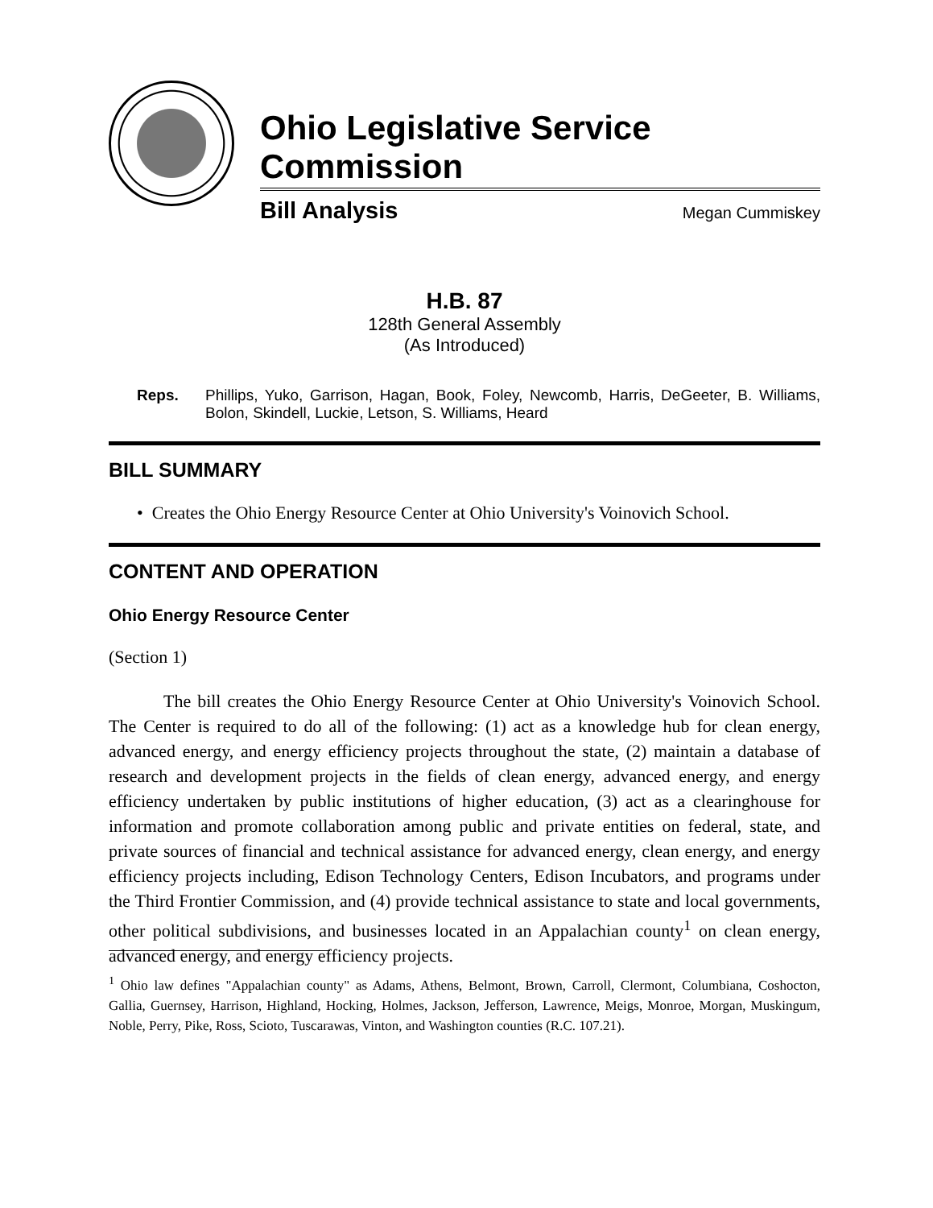Ohio Legislative Service Commission
Bill Analysis Megan Cummiskey
H.B. 87
128th General Assembly
(As Introduced)
Reps. Phillips, Yuko, Garrison, Hagan, Book, Foley, Newcomb, Harris, DeGeeter, B. Williams, Bolon, Skindell, Luckie, Letson, S. Williams, Heard
BILL SUMMARY
• Creates the Ohio Energy Resource Center at Ohio University's Voinovich School.
CONTENT AND OPERATION
Ohio Energy Resource Center
(Section 1)
The bill creates the Ohio Energy Resource Center at Ohio University's Voinovich School. The Center is required to do all of the following: (1) act as a knowledge hub for clean energy, advanced energy, and energy efficiency projects throughout the state, (2) maintain a database of research and development projects in the fields of clean energy, advanced energy, and energy efficiency undertaken by public institutions of higher education, (3) act as a clearinghouse for information and promote collaboration among public and private entities on federal, state, and private sources of financial and technical assistance for advanced energy, clean energy, and energy efficiency projects including, Edison Technology Centers, Edison Incubators, and programs under the Third Frontier Commission, and (4) provide technical assistance to state and local governments, other political subdivisions, and businesses located in an Appalachian county<sup>1</sup> on clean energy, advanced energy, and energy efficiency projects.
<sup>1</sup> Ohio law defines "Appalachian county" as Adams, Athens, Belmont, Brown, Carroll, Clermont, Columbiana, Coshocton, Gallia, Guernsey, Harrison, Highland, Hocking, Holmes, Jackson, Jefferson, Lawrence, Meigs, Monroe, Morgan, Muskingum, Noble, Perry, Pike, Ross, Scioto, Tuscarawas, Vinton, and Washington counties (R.C. 107.21).